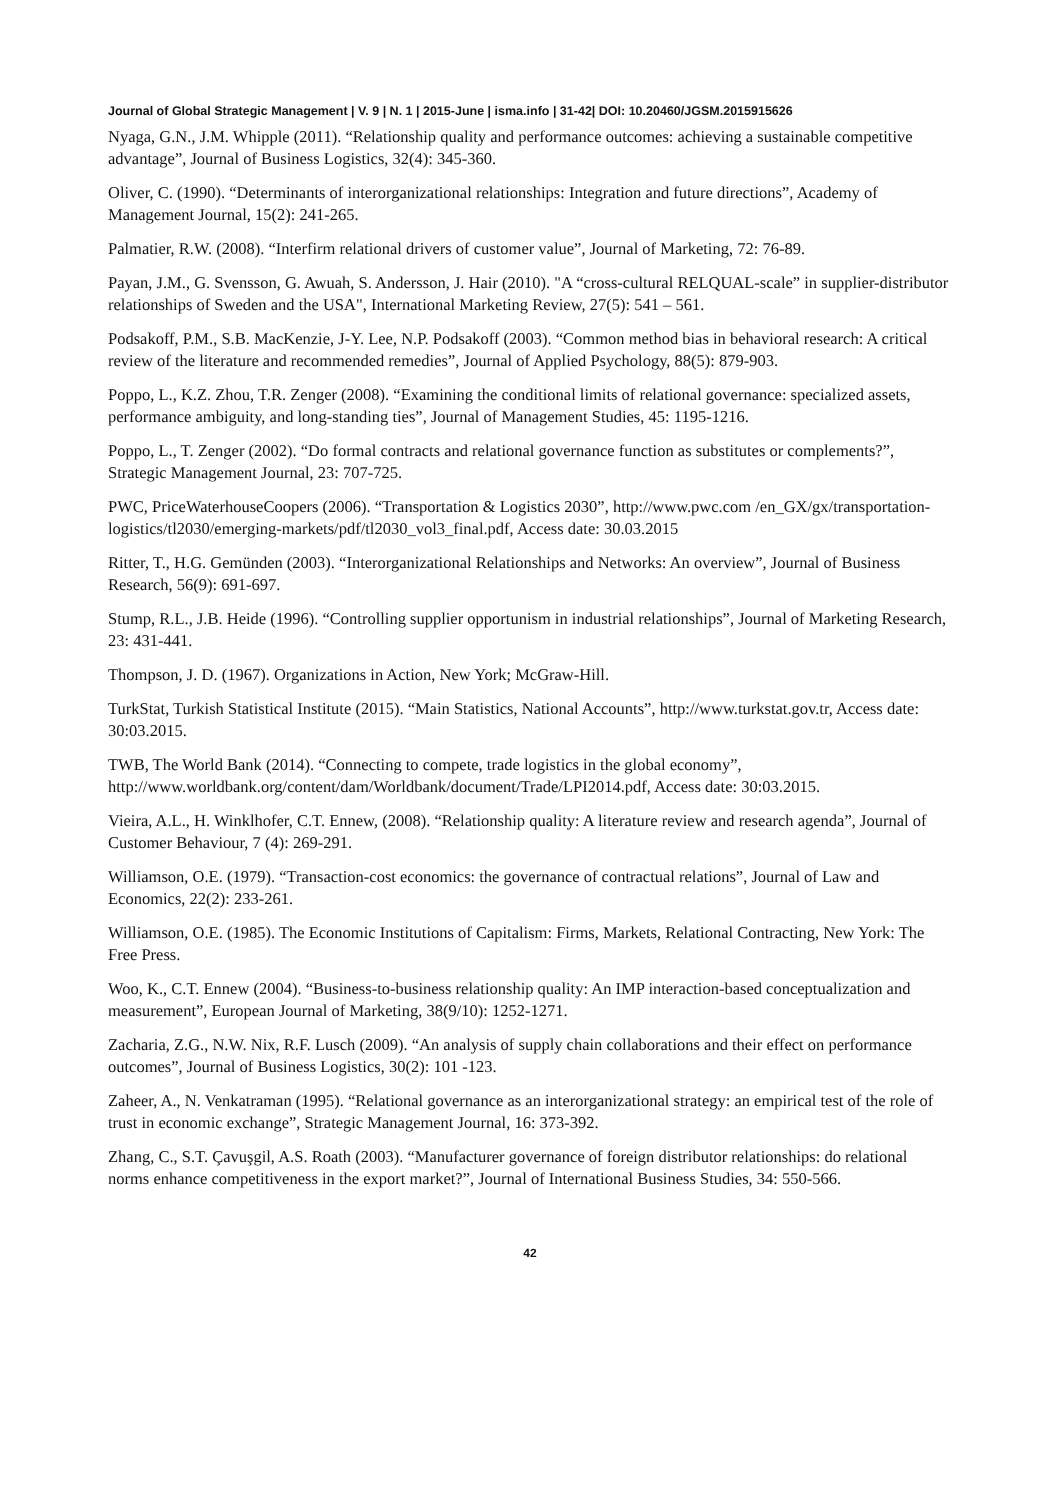Journal of Global Strategic Management | V. 9 | N. 1 | 2015-June | isma.info | 31-42| DOI: 10.20460/JGSM.2015915626
Nyaga, G.N., J.M. Whipple (2011). “Relationship quality and performance outcomes: achieving a sustainable competitive advantage”, Journal of Business Logistics, 32(4): 345-360.
Oliver, C. (1990). “Determinants of interorganizational relationships: Integration and future directions”, Academy of Management Journal, 15(2): 241-265.
Palmatier, R.W. (2008). “Interfirm relational drivers of customer value”, Journal of Marketing, 72: 76-89.
Payan, J.M., G. Svensson, G. Awuah, S. Andersson, J. Hair (2010). "A “cross-cultural RELQUAL-scale” in supplier-distributor relationships of Sweden and the USA", International Marketing Review, 27(5): 541 – 561.
Podsakoff, P.M., S.B. MacKenzie, J-Y. Lee, N.P. Podsakoff (2003). “Common method bias in behavioral research: A critical review of the literature and recommended remedies”, Journal of Applied Psychology, 88(5): 879-903.
Poppo, L., K.Z. Zhou, T.R. Zenger (2008). “Examining the conditional limits of relational governance: specialized assets, performance ambiguity, and long-standing ties”, Journal of Management Studies, 45: 1195-1216.
Poppo, L., T. Zenger (2002). “Do formal contracts and relational governance function as substitutes or complements?”, Strategic Management Journal, 23: 707-725.
PWC, PriceWaterhouseCoopers (2006). “Transportation & Logistics 2030”, http://www.pwc.com /en_GX/gx/transportation-logistics/tl2030/emerging-markets/pdf/tl2030_vol3_final.pdf, Access date: 30.03.2015
Ritter, T., H.G. Gemünden (2003). “Interorganizational Relationships and Networks: An overview”, Journal of Business Research, 56(9): 691-697.
Stump, R.L., J.B. Heide (1996). “Controlling supplier opportunism in industrial relationships”, Journal of Marketing Research, 23: 431-441.
Thompson, J. D. (1967). Organizations in Action, New York; McGraw-Hill.
TurkStat, Turkish Statistical Institute (2015). “Main Statistics, National Accounts”, http://www.turkstat.gov.tr, Access date: 30:03.2015.
TWB, The World Bank (2014). “Connecting to compete, trade logistics in the global economy”, http://www.worldbank.org/content/dam/Worldbank/document/Trade/LPI2014.pdf, Access date: 30:03.2015.
Vieira, A.L., H. Winklhofer, C.T. Ennew, (2008). “Relationship quality: A literature review and research agenda”, Journal of Customer Behaviour, 7 (4): 269-291.
Williamson, O.E. (1979). “Transaction-cost economics: the governance of contractual relations”, Journal of Law and Economics, 22(2): 233-261.
Williamson, O.E. (1985). The Economic Institutions of Capitalism: Firms, Markets, Relational Contracting, New York: The Free Press.
Woo, K., C.T. Ennew (2004). “Business-to-business relationship quality: An IMP interaction-based conceptualization and measurement”, European Journal of Marketing, 38(9/10): 1252-1271.
Zacharia, Z.G., N.W. Nix, R.F. Lusch (2009). “An analysis of supply chain collaborations and their effect on performance outcomes”, Journal of Business Logistics, 30(2): 101 -123.
Zaheer, A., N. Venkatraman (1995). “Relational governance as an interorganizational strategy: an empirical test of the role of trust in economic exchange”, Strategic Management Journal, 16: 373-392.
Zhang, C., S.T. Çavuşgil, A.S. Roath (2003). “Manufacturer governance of foreign distributor relationships: do relational norms enhance competitiveness in the export market?”, Journal of International Business Studies, 34: 550-566.
42